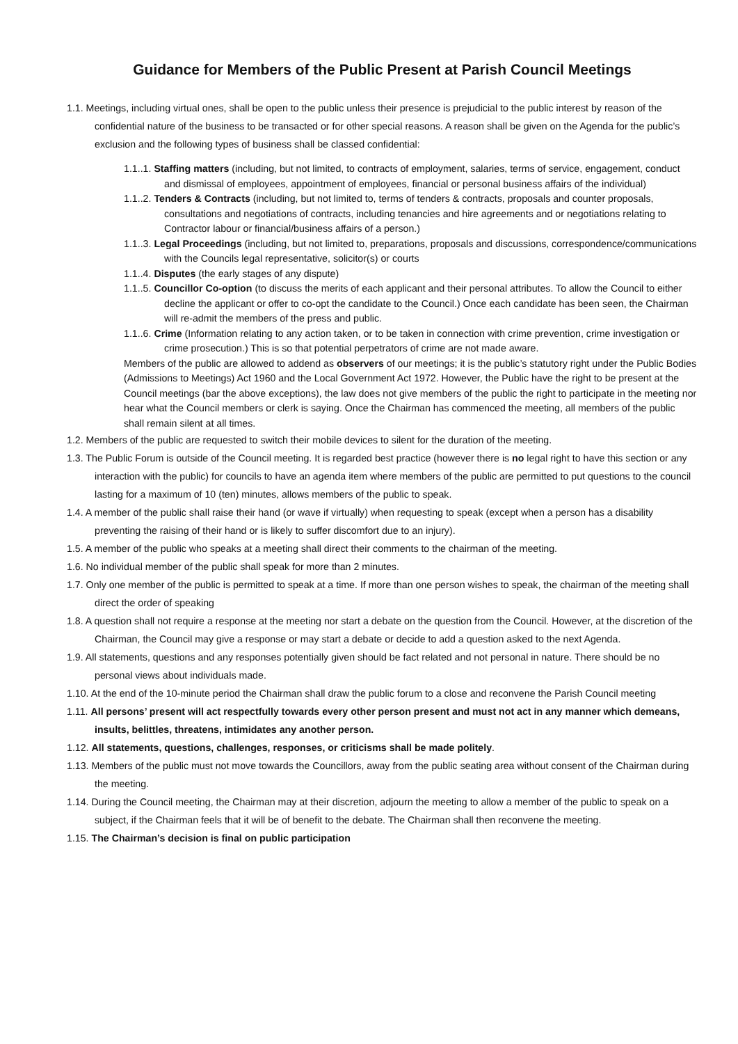Guidance for Members of the Public Present at Parish Council Meetings
1.1. Meetings, including virtual ones, shall be open to the public unless their presence is prejudicial to the public interest by reason of the confidential nature of the business to be transacted or for other special reasons. A reason shall be given on the Agenda for the public’s exclusion and the following types of business shall be classed confidential:
1.1..1. Staffing matters (including, but not limited, to contracts of employment, salaries, terms of service, engagement, conduct and dismissal of employees, appointment of employees, financial or personal business affairs of the individual)
1.1..2. Tenders & Contracts (including, but not limited to, terms of tenders & contracts, proposals and counter proposals, consultations and negotiations of contracts, including tenancies and hire agreements and or negotiations relating to Contractor labour or financial/business affairs of a person.)
1.1..3. Legal Proceedings (including, but not limited to, preparations, proposals and discussions, correspondence/communications with the Councils legal representative, solicitor(s) or courts
1.1..4. Disputes (the early stages of any dispute)
1.1..5. Councillor Co-option (to discuss the merits of each applicant and their personal attributes. To allow the Council to either decline the applicant or offer to co-opt the candidate to the Council.) Once each candidate has been seen, the Chairman will re-admit the members of the press and public.
1.1..6. Crime (Information relating to any action taken, or to be taken in connection with crime prevention, crime investigation or crime prosecution.) This is so that potential perpetrators of crime are not made aware.
Members of the public are allowed to addend as observers of our meetings; it is the public’s statutory right under the Public Bodies (Admissions to Meetings) Act 1960 and the Local Government Act 1972. However, the Public have the right to be present at the Council meetings (bar the above exceptions), the law does not give members of the public the right to participate in the meeting nor hear what the Council members or clerk is saying. Once the Chairman has commenced the meeting, all members of the public shall remain silent at all times.
1.2. Members of the public are requested to switch their mobile devices to silent for the duration of the meeting.
1.3. The Public Forum is outside of the Council meeting. It is regarded best practice (however there is no legal right to have this section or any interaction with the public) for councils to have an agenda item where members of the public are permitted to put questions to the council lasting for a maximum of 10 (ten) minutes, allows members of the public to speak.
1.4. A member of the public shall raise their hand (or wave if virtually) when requesting to speak (except when a person has a disability preventing the raising of their hand or is likely to suffer discomfort due to an injury).
1.5. A member of the public who speaks at a meeting shall direct their comments to the chairman of the meeting.
1.6. No individual member of the public shall speak for more than 2 minutes.
1.7. Only one member of the public is permitted to speak at a time. If more than one person wishes to speak, the chairman of the meeting shall direct the order of speaking
1.8. A question shall not require a response at the meeting nor start a debate on the question from the Council. However, at the discretion of the Chairman, the Council may give a response or may start a debate or decide to add a question asked to the next Agenda.
1.9. All statements, questions and any responses potentially given should be fact related and not personal in nature. There should be no personal views about individuals made.
1.10. At the end of the 10-minute period the Chairman shall draw the public forum to a close and reconvene the Parish Council meeting
1.11. All persons’ present will act respectfully towards every other person present and must not act in any manner which demeans, insults, belittles, threatens, intimidates any another person.
1.12. All statements, questions, challenges, responses, or criticisms shall be made politely.
1.13. Members of the public must not move towards the Councillors, away from the public seating area without consent of the Chairman during the meeting.
1.14. During the Council meeting, the Chairman may at their discretion, adjourn the meeting to allow a member of the public to speak on a subject, if the Chairman feels that it will be of benefit to the debate. The Chairman shall then reconvene the meeting.
1.15. The Chairman’s decision is final on public participation